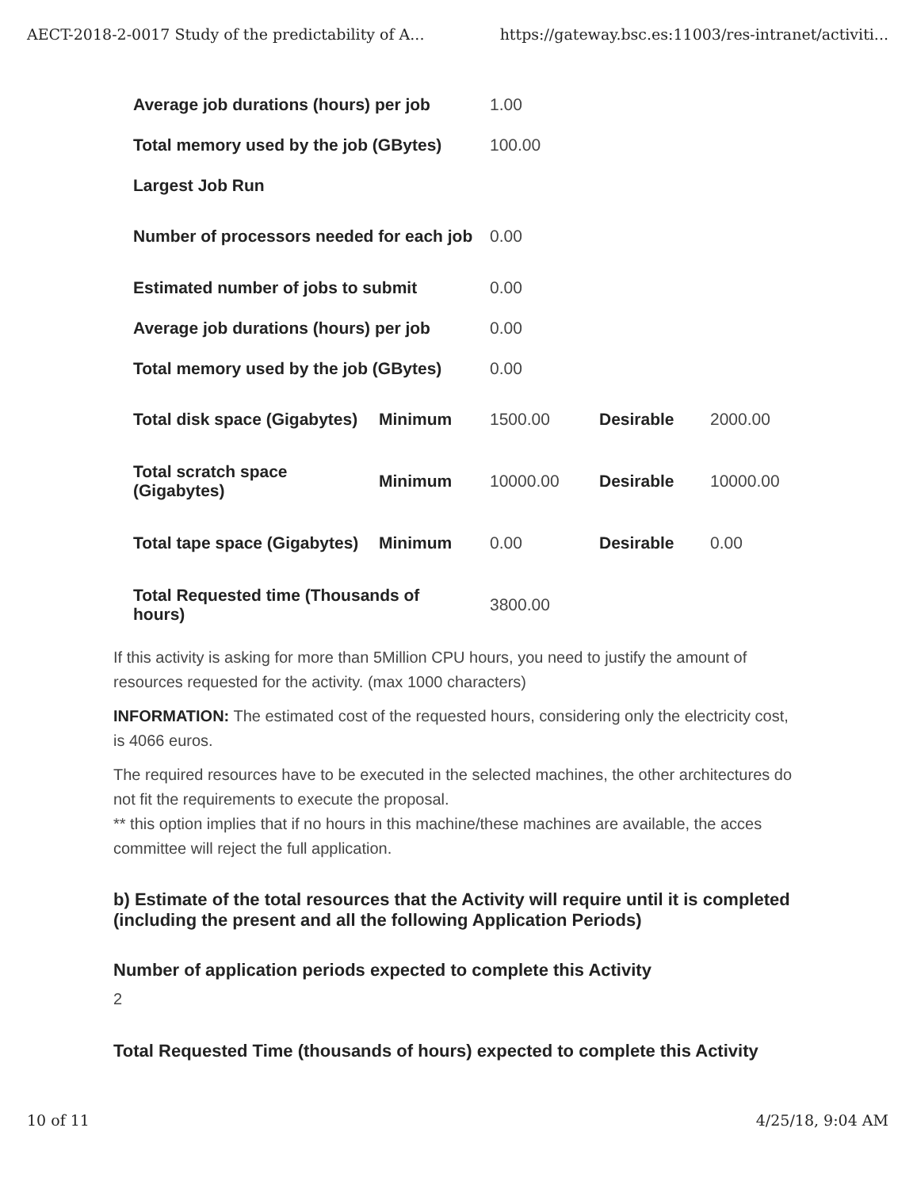AECT-2018-2-0017 Study of the predictability of A... https://gateway.bsc.es:11003/res-intranet/activiti...
| Average job durations (hours) per job | | 1.00 | | |
| Total memory used by the job (GBytes) | | 100.00 | | |
| Largest Job Run | | | | |
| Number of processors needed for each job | | 0.00 | | |
| Estimated number of jobs to submit | | 0.00 | | |
| Average job durations (hours) per job | | 0.00 | | |
| Total memory used by the job (GBytes) | | 0.00 | | |
| Total disk space (Gigabytes) | Minimum | 1500.00 | Desirable | 2000.00 |
| Total scratch space (Gigabytes) | Minimum | 10000.00 | Desirable | 10000.00 |
| Total tape space (Gigabytes) | Minimum | 0.00 | Desirable | 0.00 |
| Total Requested time (Thousands of hours) | | 3800.00 | | |
If this activity is asking for more than 5Million CPU hours, you need to justify the amount of resources requested for the activity. (max 1000 characters)
INFORMATION: The estimated cost of the requested hours, considering only the electricity cost, is 4066 euros.
The required resources have to be executed in the selected machines, the other architectures do not fit the requirements to execute the proposal.
** this option implies that if no hours in this machine/these machines are available, the acces committee will reject the full application.
b) Estimate of the total resources that the Activity will require until it is completed (including the present and all the following Application Periods)
Number of application periods expected to complete this Activity
2
Total Requested Time (thousands of hours) expected to complete this Activity
10 of 11 4/25/18, 9:04 AM